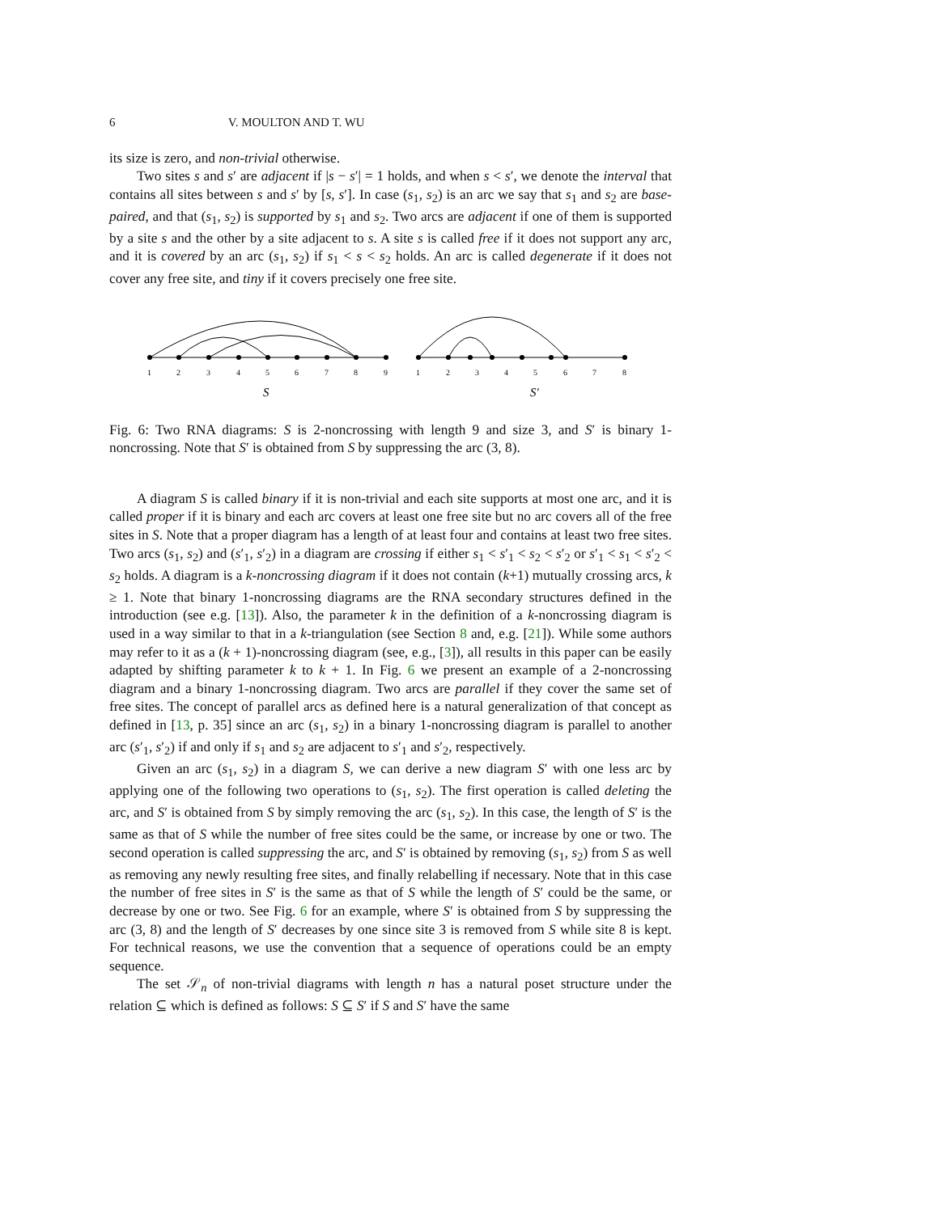6 V. MOULTON AND T. WU
its size is zero, and non-trivial otherwise.
Two sites s and s′ are adjacent if |s − s′| = 1 holds, and when s < s′, we denote the interval that contains all sites between s and s′ by [s, s′]. In case (s<sub>1</sub>, s<sub>2</sub>) is an arc we say that s<sub>1</sub> and s<sub>2</sub> are base-paired, and that (s<sub>1</sub>, s<sub>2</sub>) is supported by s<sub>1</sub> and s<sub>2</sub>. Two arcs are adjacent if one of them is supported by a site s and the other by a site adjacent to s. A site s is called free if it does not support any arc, and it is covered by an arc (s<sub>1</sub>, s<sub>2</sub>) if s<sub>1</sub> < s < s<sub>2</sub> holds. An arc is called degenerate if it does not cover any free site, and tiny if it covers precisely one free site.
1
2
3
4
5
6
7
8
9
1
2
3
4
5
6
7
8
S
S′
Fig. 6: Two RNA diagrams: S is 2-noncrossing with length 9 and size 3, and S′ is binary 1-noncrossing. Note that S′ is obtained from S by suppressing the arc (3, 8).
A diagram S is called binary if it is non-trivial and each site supports at most one arc, and it is called proper if it is binary and each arc covers at least one free site but no arc covers all of the free sites in S. Note that a proper diagram has a length of at least four and contains at least two free sites. Two arcs (s<sub>1</sub>, s<sub>2</sub>) and (s′<sub>1</sub>, s′<sub>2</sub>) in a diagram are crossing if either s<sub>1</sub> < s′<sub>1</sub> < s<sub>2</sub> < s′<sub>2</sub> or s′<sub>1</sub> < s<sub>1</sub> < s′<sub>2</sub> < s<sub>2</sub> holds. A diagram is a k-noncrossing diagram if it does not contain (k+1) mutually crossing arcs, k ≥ 1. Note that binary 1-noncrossing diagrams are the RNA secondary structures defined in the introduction (see e.g. [13]). Also, the parameter k in the definition of a k-noncrossing diagram is used in a way similar to that in a k-triangulation (see Section 8 and, e.g. [21]). While some authors may refer to it as a (k + 1)-noncrossing diagram (see, e.g., [3]), all results in this paper can be easily adapted by shifting parameter k to k + 1. In Fig. 6 we present an example of a 2-noncrossing diagram and a binary 1-noncrossing diagram. Two arcs are parallel if they cover the same set of free sites. The concept of parallel arcs as defined here is a natural generalization of that concept as defined in [13, p. 35] since an arc (s<sub>1</sub>, s<sub>2</sub>) in a binary 1-noncrossing diagram is parallel to another arc (s′<sub>1</sub>, s′<sub>2</sub>) if and only if s<sub>1</sub> and s<sub>2</sub> are adjacent to s′<sub>1</sub> and s′<sub>2</sub>, respectively.
Given an arc (s<sub>1</sub>, s<sub>2</sub>) in a diagram S, we can derive a new diagram S′ with one less arc by applying one of the following two operations to (s<sub>1</sub>, s<sub>2</sub>). The first operation is called deleting the arc, and S′ is obtained from S by simply removing the arc (s<sub>1</sub>, s<sub>2</sub>). In this case, the length of S′ is the same as that of S while the number of free sites could be the same, or increase by one or two. The second operation is called suppressing the arc, and S′ is obtained by removing (s<sub>1</sub>, s<sub>2</sub>) from S as well as removing any newly resulting free sites, and finally relabelling if necessary. Note that in this case the number of free sites in S′ is the same as that of S while the length of S′ could be the same, or decrease by one or two. See Fig. 6 for an example, where S′ is obtained from S by suppressing the arc (3, 8) and the length of S′ decreases by one since site 3 is removed from S while site 8 is kept. For technical reasons, we use the convention that a sequence of operations could be an empty sequence.
The set 𝒮<sub>n</sub> of non-trivial diagrams with length n has a natural poset structure under the relation ⊆ which is defined as follows: S ⊆ S′ if S and S′ have the same